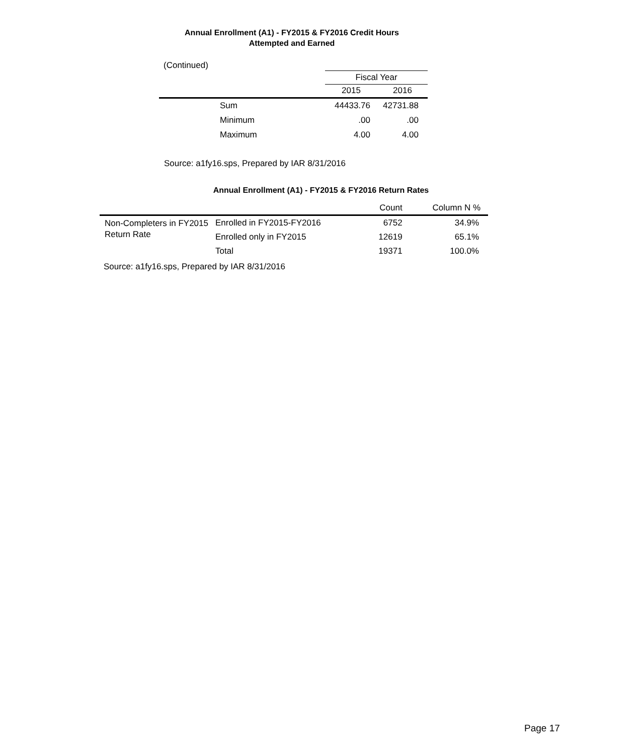Annual Enrollment (A1) - FY2015 & FY2016 Credit Hours
Attempted and Earned
| (Continued) | | | |
| | | Fiscal Year | |
| | | 2015 | 2016 |
| | Sum | 44433.76 | 42731.88 |
| | Minimum | .00 | .00 |
| | Maximum | 4.00 | 4.00 |
Source: a1fy16.sps, Prepared by IAR 8/31/2016
Annual Enrollment (A1) - FY2015 & FY2016 Return Rates
| | | Count | Column N % |
| --- | --- | --- | --- |
| Non-Completers in FY2015 Return Rate | Enrolled in FY2015-FY2016 | 6752 | 34.9% |
| | Enrolled only in FY2015 | 12619 | 65.1% |
| | Total | 19371 | 100.0% |
Source: a1fy16.sps, Prepared by IAR 8/31/2016
Page 17